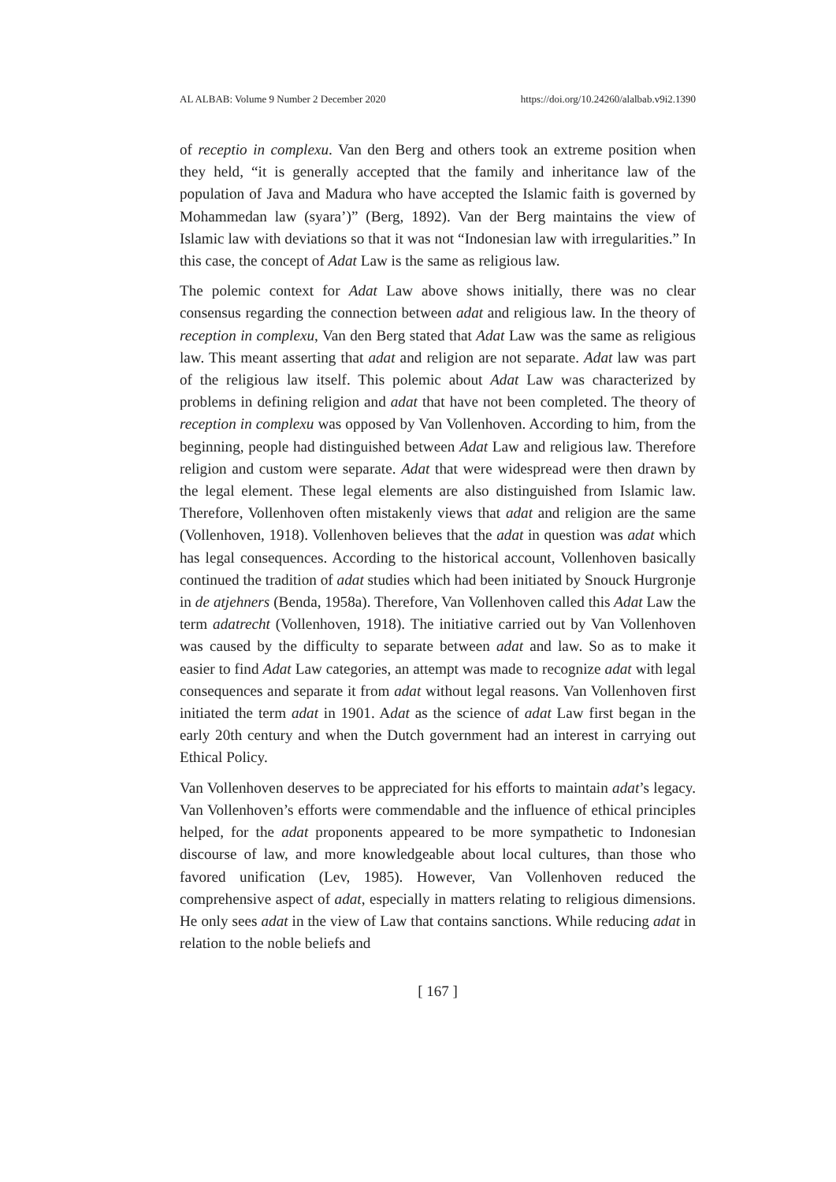AL ALBAB: Volume 9 Number 2 December 2020 https://doi.org/10.24260/alalbab.v9i2.1390
of receptio in complexu. Van den Berg and others took an extreme position when they held, “it is generally accepted that the family and inheritance law of the population of Java and Madura who have accepted the Islamic faith is governed by Mohammedan law (syara’)” (Berg, 1892). Van der Berg maintains the view of Islamic law with deviations so that it was not “Indonesian law with irregularities.” In this case, the concept of Adat Law is the same as religious law.
The polemic context for Adat Law above shows initially, there was no clear consensus regarding the connection between adat and religious law. In the theory of reception in complexu, Van den Berg stated that Adat Law was the same as religious law. This meant asserting that adat and religion are not separate. Adat law was part of the religious law itself. This polemic about Adat Law was characterized by problems in defining religion and adat that have not been completed. The theory of reception in complexu was opposed by Van Vollenhoven. According to him, from the beginning, people had distinguished between Adat Law and religious law. Therefore religion and custom were separate. Adat that were widespread were then drawn by the legal element. These legal elements are also distinguished from Islamic law. Therefore, Vollenhoven often mistakenly views that adat and religion are the same (Vollenhoven, 1918). Vollenhoven believes that the adat in question was adat which has legal consequences. According to the historical account, Vollenhoven basically continued the tradition of adat studies which had been initiated by Snouck Hurgronje in de atjehners (Benda, 1958a). Therefore, Van Vollenhoven called this Adat Law the term adatrecht (Vollenhoven, 1918). The initiative carried out by Van Vollenhoven was caused by the difficulty to separate between adat and law. So as to make it easier to find Adat Law categories, an attempt was made to recognize adat with legal consequences and separate it from adat without legal reasons. Van Vollenhoven first initiated the term adat in 1901. Adat as the science of adat Law first began in the early 20th century and when the Dutch government had an interest in carrying out Ethical Policy.
Van Vollenhoven deserves to be appreciated for his efforts to maintain adat’s legacy. Van Vollenhoven’s efforts were commendable and the influence of ethical principles helped, for the adat proponents appeared to be more sympathetic to Indonesian discourse of law, and more knowledgeable about local cultures, than those who favored unification (Lev, 1985). However, Van Vollenhoven reduced the comprehensive aspect of adat, especially in matters relating to religious dimensions. He only sees adat in the view of Law that contains sanctions. While reducing adat in relation to the noble beliefs and
[ 167 ]